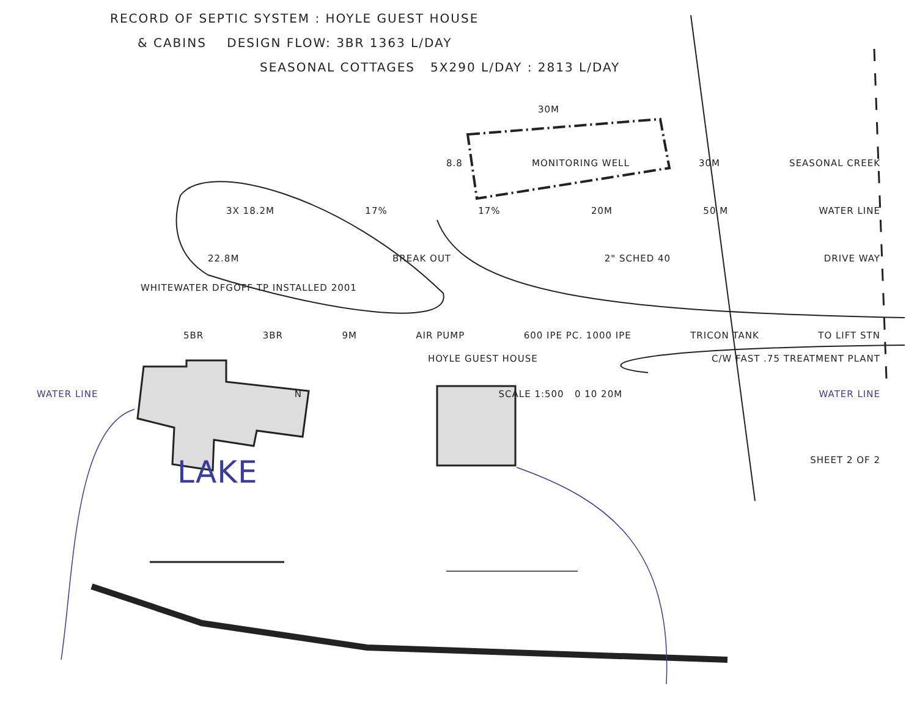RECORD OF SEPTIC SYSTEM : HOYLE GUEST HOUSE
& CABINS DESIGN FLOW: 3BR 1363 L/DAY
SEASONAL COTTAGES 5X290 L/DAY : 2813 L/DAY
30M
8.8 MONITORING WELL 30M SEASONAL CREEK
3X 18.2M 17% 17% 20M 50 M WATER LINE
22.8M BREAK OUT 2" SCHED 40 DRIVE WAY
WHITEWATER DFGOFF TP INSTALLED 2001
5BR 3BR 9M AIR PUMP 600 IPE PC. 1000 IPE TRICON TANK TO LIFT STN
HOYLE GUEST HOUSE C/W FAST .75 TREATMENT PLANT
WATER LINE N SCALE 1:500 0 10 20M WATER LINE
LAKE SHEET 2 OF 2